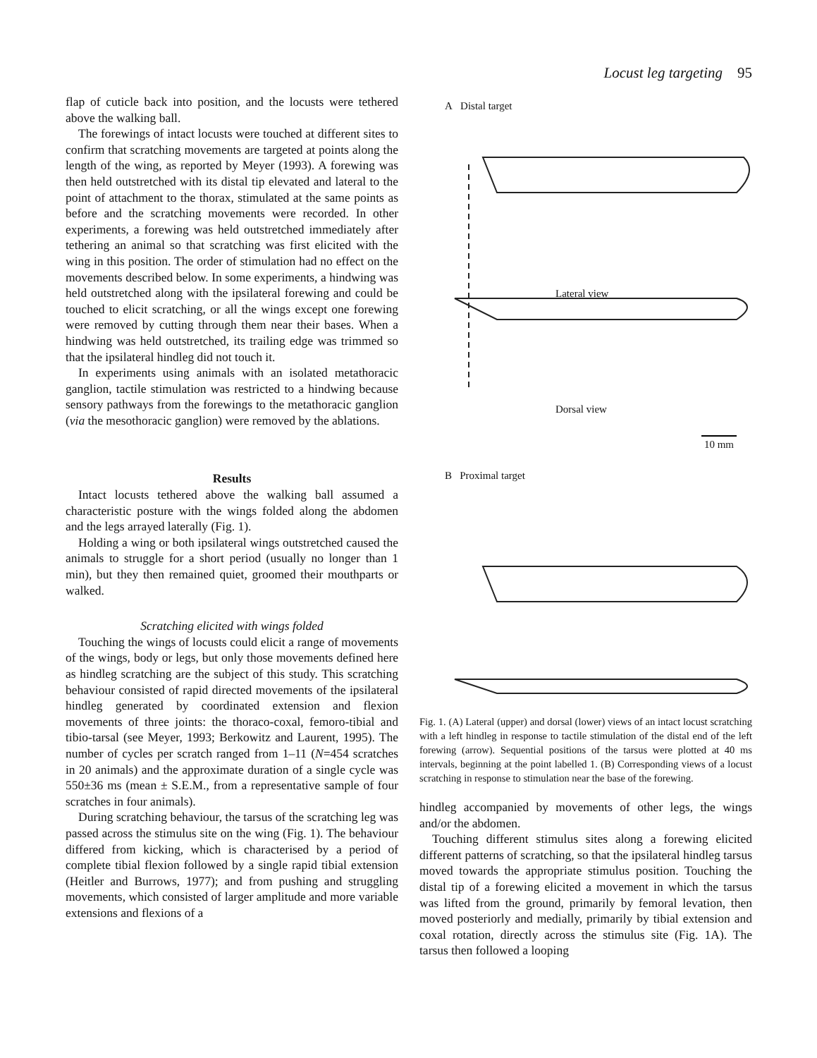Locust leg targeting 95
flap of cuticle back into position, and the locusts were tethered above the walking ball.
The forewings of intact locusts were touched at different sites to confirm that scratching movements are targeted at points along the length of the wing, as reported by Meyer (1993). A forewing was then held outstretched with its distal tip elevated and lateral to the point of attachment to the thorax, stimulated at the same points as before and the scratching movements were recorded. In other experiments, a forewing was held outstretched immediately after tethering an animal so that scratching was first elicited with the wing in this position. The order of stimulation had no effect on the movements described below. In some experiments, a hindwing was held outstretched along with the ipsilateral forewing and could be touched to elicit scratching, or all the wings except one forewing were removed by cutting through them near their bases. When a hindwing was held outstretched, its trailing edge was trimmed so that the ipsilateral hindleg did not touch it.
In experiments using animals with an isolated metathoracic ganglion, tactile stimulation was restricted to a hindwing because sensory pathways from the forewings to the metathoracic ganglion (via the mesothoracic ganglion) were removed by the ablations.
Results
Intact locusts tethered above the walking ball assumed a characteristic posture with the wings folded along the abdomen and the legs arrayed laterally (Fig. 1).
Holding a wing or both ipsilateral wings outstretched caused the animals to struggle for a short period (usually no longer than 1 min), but they then remained quiet, groomed their mouthparts or walked.
Scratching elicited with wings folded
Touching the wings of locusts could elicit a range of movements of the wings, body or legs, but only those movements defined here as hindleg scratching are the subject of this study. This scratching behaviour consisted of rapid directed movements of the ipsilateral hindleg generated by coordinated extension and flexion movements of three joints: the thoraco-coxal, femoro-tibial and tibio-tarsal (see Meyer, 1993; Berkowitz and Laurent, 1995). The number of cycles per scratch ranged from 1–11 (N=454 scratches in 20 animals) and the approximate duration of a single cycle was 550±36 ms (mean ± S.E.M., from a representative sample of four scratches in four animals).
During scratching behaviour, the tarsus of the scratching leg was passed across the stimulus site on the wing (Fig. 1). The behaviour differed from kicking, which is characterised by a period of complete tibial flexion followed by a single rapid tibial extension (Heitler and Burrows, 1977); and from pushing and struggling movements, which consisted of larger amplitude and more variable extensions and flexions of a
A Distal target
Lateral view
Dorsal view
10 mm
B Proximal target
Fig. 1. (A) Lateral (upper) and dorsal (lower) views of an intact locust scratching with a left hindleg in response to tactile stimulation of the distal end of the left forewing (arrow). Sequential positions of the tarsus were plotted at 40 ms intervals, beginning at the point labelled 1. (B) Corresponding views of a locust scratching in response to stimulation near the base of the forewing.
hindleg accompanied by movements of other legs, the wings and/or the abdomen.
Touching different stimulus sites along a forewing elicited different patterns of scratching, so that the ipsilateral hindleg tarsus moved towards the appropriate stimulus position. Touching the distal tip of a forewing elicited a movement in which the tarsus was lifted from the ground, primarily by femoral levation, then moved posteriorly and medially, primarily by tibial extension and coxal rotation, directly across the stimulus site (Fig. 1A). The tarsus then followed a looping